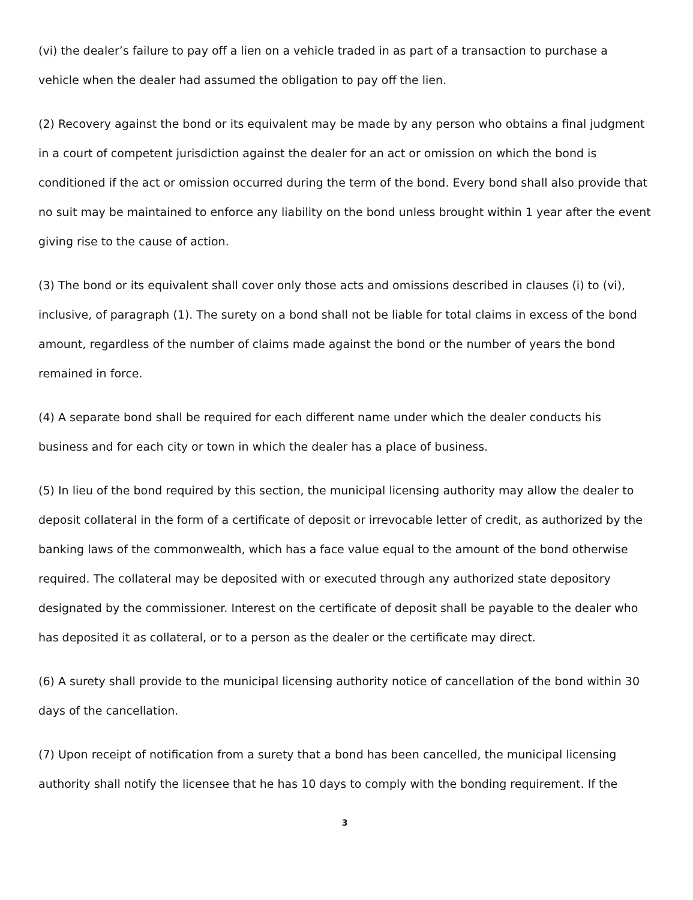(vi) the dealer’s failure to pay off a lien on a vehicle traded in as part of a transaction to purchase a vehicle when the dealer had assumed the obligation to pay off the lien.
(2) Recovery against the bond or its equivalent may be made by any person who obtains a final judgment in a court of competent jurisdiction against the dealer for an act or omission on which the bond is conditioned if the act or omission occurred during the term of the bond. Every bond shall also provide that no suit may be maintained to enforce any liability on the bond unless brought within 1 year after the event giving rise to the cause of action.
(3) The bond or its equivalent shall cover only those acts and omissions described in clauses (i) to (vi), inclusive, of paragraph (1). The surety on a bond shall not be liable for total claims in excess of the bond amount, regardless of the number of claims made against the bond or the number of years the bond remained in force.
(4) A separate bond shall be required for each different name under which the dealer conducts his business and for each city or town in which the dealer has a place of business.
(5) In lieu of the bond required by this section, the municipal licensing authority may allow the dealer to deposit collateral in the form of a certificate of deposit or irrevocable letter of credit, as authorized by the banking laws of the commonwealth, which has a face value equal to the amount of the bond otherwise required. The collateral may be deposited with or executed through any authorized state depository designated by the commissioner. Interest on the certificate of deposit shall be payable to the dealer who has deposited it as collateral, or to a person as the dealer or the certificate may direct.
(6) A surety shall provide to the municipal licensing authority notice of cancellation of the bond within 30 days of the cancellation.
(7) Upon receipt of notification from a surety that a bond has been cancelled, the municipal licensing authority shall notify the licensee that he has 10 days to comply with the bonding requirement. If the
3